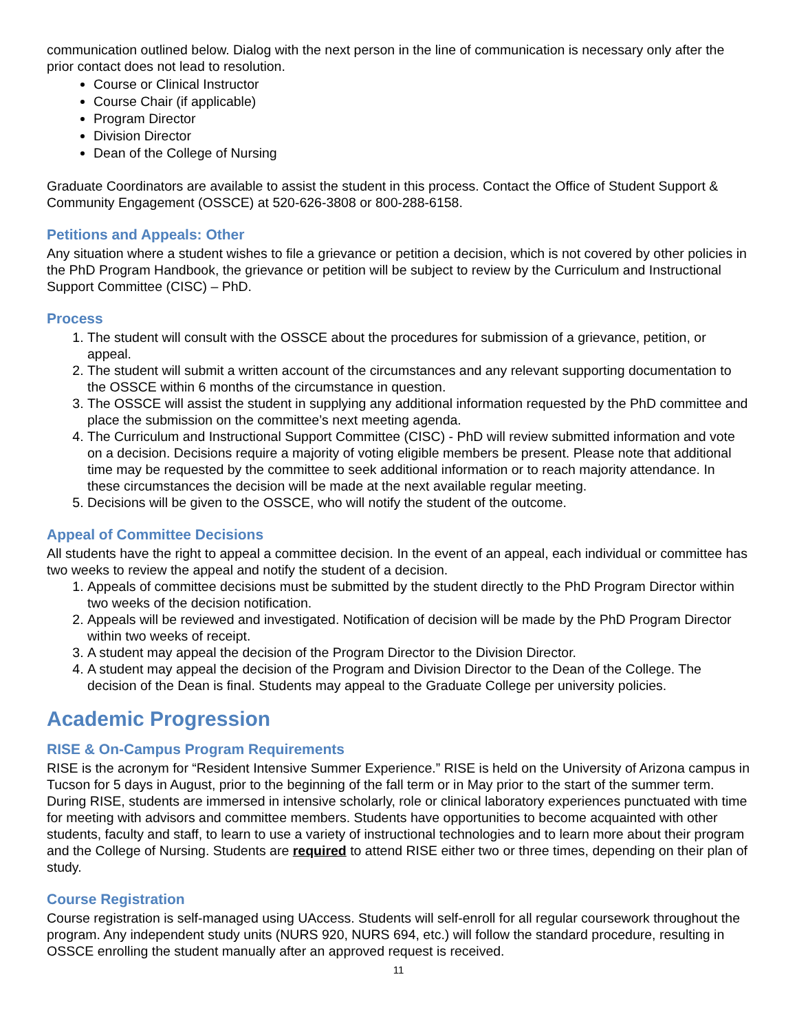communication outlined below. Dialog with the next person in the line of communication is necessary only after the prior contact does not lead to resolution.
Course or Clinical Instructor
Course Chair (if applicable)
Program Director
Division Director
Dean of the College of Nursing
Graduate Coordinators are available to assist the student in this process. Contact the Office of Student Support & Community Engagement (OSSCE) at 520-626-3808 or 800-288-6158.
Petitions and Appeals: Other
Any situation where a student wishes to file a grievance or petition a decision, which is not covered by other policies in the PhD Program Handbook, the grievance or petition will be subject to review by the Curriculum and Instructional Support Committee (CISC) – PhD.
Process
1. The student will consult with the OSSCE about the procedures for submission of a grievance, petition, or appeal.
2. The student will submit a written account of the circumstances and any relevant supporting documentation to the OSSCE within 6 months of the circumstance in question.
3. The OSSCE will assist the student in supplying any additional information requested by the PhD committee and place the submission on the committee’s next meeting agenda.
4. The Curriculum and Instructional Support Committee (CISC) - PhD will review submitted information and vote on a decision. Decisions require a majority of voting eligible members be present. Please note that additional time may be requested by the committee to seek additional information or to reach majority attendance. In these circumstances the decision will be made at the next available regular meeting.
5. Decisions will be given to the OSSCE, who will notify the student of the outcome.
Appeal of Committee Decisions
All students have the right to appeal a committee decision. In the event of an appeal, each individual or committee has two weeks to review the appeal and notify the student of a decision.
1. Appeals of committee decisions must be submitted by the student directly to the PhD Program Director within two weeks of the decision notification.
2. Appeals will be reviewed and investigated. Notification of decision will be made by the PhD Program Director within two weeks of receipt.
3. A student may appeal the decision of the Program Director to the Division Director.
4. A student may appeal the decision of the Program and Division Director to the Dean of the College. The decision of the Dean is final. Students may appeal to the Graduate College per university policies.
Academic Progression
RISE & On-Campus Program Requirements
RISE is the acronym for “Resident Intensive Summer Experience.” RISE is held on the University of Arizona campus in Tucson for 5 days in August, prior to the beginning of the fall term or in May prior to the start of the summer term. During RISE, students are immersed in intensive scholarly, role or clinical laboratory experiences punctuated with time for meeting with advisors and committee members. Students have opportunities to become acquainted with other students, faculty and staff, to learn to use a variety of instructional technologies and to learn more about their program and the College of Nursing. Students are required to attend RISE either two or three times, depending on their plan of study.
Course Registration
Course registration is self-managed using UAccess. Students will self-enroll for all regular coursework throughout the program. Any independent study units (NURS 920, NURS 694, etc.) will follow the standard procedure, resulting in OSSCE enrolling the student manually after an approved request is received.
11